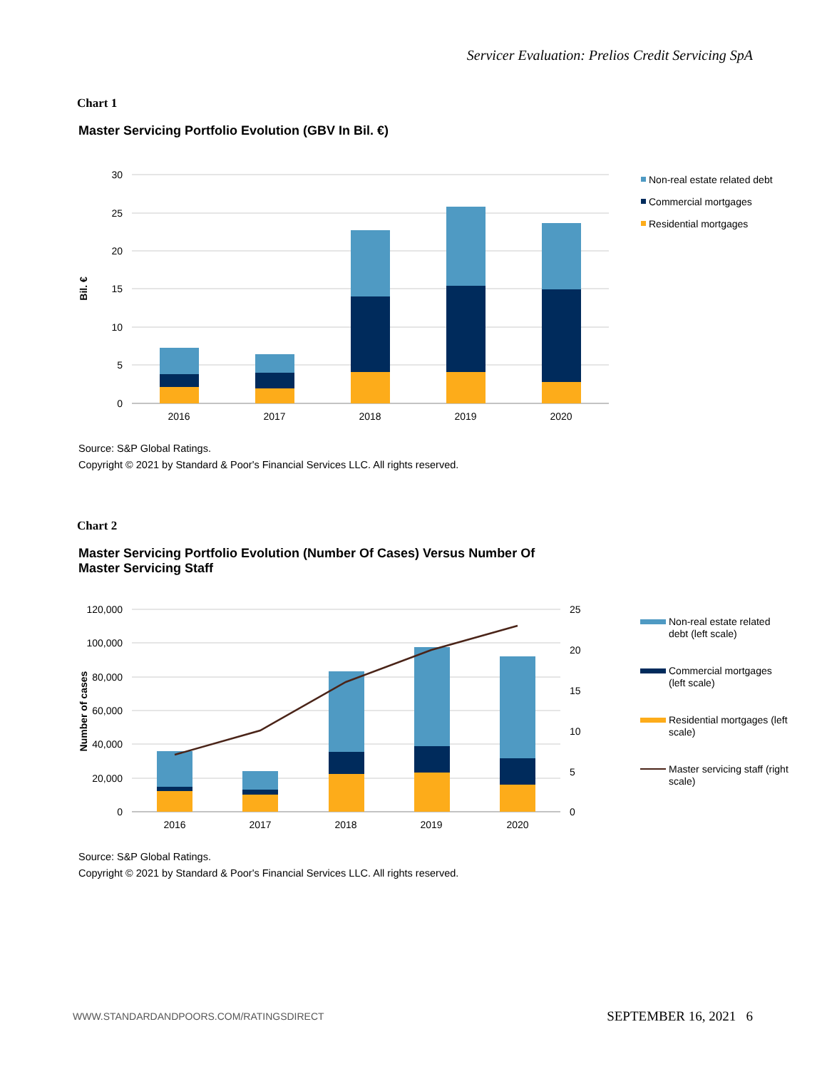Servicer Evaluation: Prelios Credit Servicing SpA
Chart 1
Master Servicing Portfolio Evolution (GBV In Bil. €)
30
25
20
15
10
5
0
Bil. €
2016
2017
2018
2019
2020
Non-real estate related debt
Commercial mortgages
Residential mortgages
Source: S&P Global Ratings.
Copyright © 2021 by Standard & Poor's Financial Services LLC. All rights reserved.
Chart 2
Master Servicing Portfolio Evolution (Number Of Cases) Versus Number Of Master Servicing Staff
120,000
100,000
80,000
60,000
40,000
20,000
0
25
20
15
10
5
0
Number of cases
2016
2017
2018
2019
2020
Non-real estate related
debt (left scale)
Commercial mortgages
(left scale)
Residential mortgages (left
scale)
Master servicing staff (right
scale)
Source: S&P Global Ratings.
Copyright © 2021 by Standard & Poor's Financial Services LLC. All rights reserved.
WWW.STANDARDANDPOORS.COM/RATINGSDIRECT
SEPTEMBER 16, 2021 6